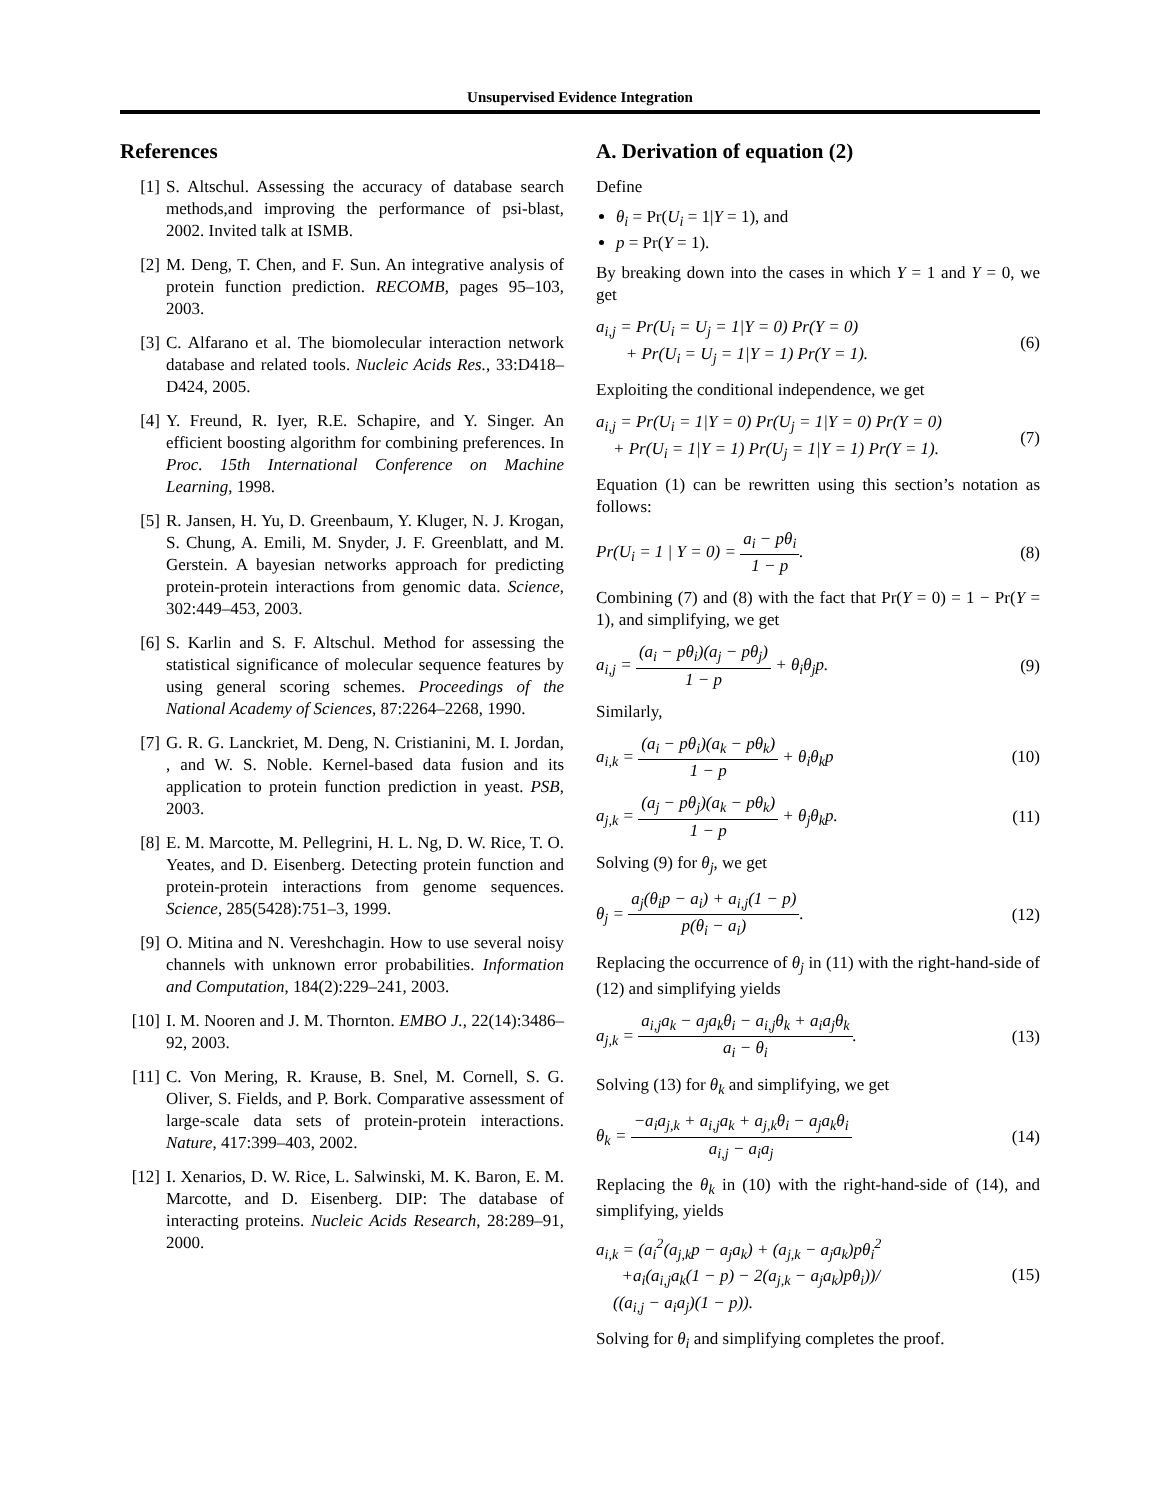Unsupervised Evidence Integration
References
[1] S. Altschul. Assessing the accuracy of database search methods,and improving the performance of psi-blast, 2002. Invited talk at ISMB.
[2] M. Deng, T. Chen, and F. Sun. An integrative analysis of protein function prediction. RECOMB, pages 95–103, 2003.
[3] C. Alfarano et al. The biomolecular interaction network database and related tools. Nucleic Acids Res., 33:D418–D424, 2005.
[4] Y. Freund, R. Iyer, R.E. Schapire, and Y. Singer. An efficient boosting algorithm for combining preferences. In Proc. 15th International Conference on Machine Learning, 1998.
[5] R. Jansen, H. Yu, D. Greenbaum, Y. Kluger, N. J. Krogan, S. Chung, A. Emili, M. Snyder, J. F. Greenblatt, and M. Gerstein. A bayesian networks approach for predicting protein-protein interactions from genomic data. Science, 302:449–453, 2003.
[6] S. Karlin and S. F. Altschul. Method for assessing the statistical significance of molecular sequence features by using general scoring schemes. Proceedings of the National Academy of Sciences, 87:2264–2268, 1990.
[7] G. R. G. Lanckriet, M. Deng, N. Cristianini, M. I. Jordan, , and W. S. Noble. Kernel-based data fusion and its application to protein function prediction in yeast. PSB, 2003.
[8] E. M. Marcotte, M. Pellegrini, H. L. Ng, D. W. Rice, T. O. Yeates, and D. Eisenberg. Detecting protein function and protein-protein interactions from genome sequences. Science, 285(5428):751–3, 1999.
[9] O. Mitina and N. Vereshchagin. How to use several noisy channels with unknown error probabilities. Information and Computation, 184(2):229–241, 2003.
[10]
I. M. Nooren and J. M. Thornton. EMBO J., 22(14):3486–92, 2003.
[11]
C. Von Mering, R. Krause, B. Snel, M. Cornell, S. G. Oliver, S. Fields, and P. Bork. Comparative assessment of large-scale data sets of protein-protein interactions. Nature, 417:399–403, 2002.
[12]
I. Xenarios, D. W. Rice, L. Salwinski, M. K. Baron, E. M. Marcotte, and D. Eisenberg. DIP: The database of interacting proteins. Nucleic Acids Research, 28:289–91, 2000.
A. Derivation of equation (2)
Define
θ<sub>i</sub> = Pr(U<sub>i</sub> = 1|Y = 1), and
p = Pr(Y = 1).
By breaking down into the cases in which Y = 1 and Y = 0, we get
a<sub>i,j</sub> = Pr(U<sub>i</sub> = U<sub>j</sub> = 1|Y = 0) Pr(Y = 0)
+ Pr(U<sub>i</sub> = U<sub>j</sub> = 1|Y = 1) Pr(Y = 1).
(6)
Exploiting the conditional independence, we get
a<sub>i,j</sub> = Pr(U<sub>i</sub> = 1|Y = 0) Pr(U<sub>j</sub> = 1|Y = 0) Pr(Y = 0)
+ Pr(U<sub>i</sub> = 1|Y = 1) Pr(U<sub>j</sub> = 1|Y = 1) Pr(Y = 1).
(7)
Equation (1) can be rewritten using this section’s notation as follows:
Pr(U<sub>i</sub> = 1 | Y = 0) = a<sub>i</sub> − pθ<sub>i</sub> 1 − p.
(8)
Combining (7) and (8) with the fact that Pr(Y = 0) = 1 − Pr(Y = 1), and simplifying, we get
a<sub>i,j</sub> = (a<sub>i</sub> − pθ<sub>i</sub>)(a<sub>j</sub> − pθ<sub>j</sub>) 1 − p + θ<sub>i</sub>θ<sub>j</sub>p.
(9)
Similarly,
a<sub>i,k</sub> = (a<sub>i</sub> − pθ<sub>i</sub>)(a<sub>k</sub> − pθ<sub>k</sub>) 1 − p + θ<sub>i</sub>θ<sub>k</sub>p
(10)
a<sub>j,k</sub> = (a<sub>j</sub> − pθ<sub>j</sub>)(a<sub>k</sub> − pθ<sub>k</sub>) 1 − p + θ<sub>j</sub>θ<sub>k</sub>p.
(11)
Solving (9) for θ<sub>j</sub>, we get
θ<sub>j</sub> = a<sub>j</sub>(θ<sub>i</sub>p − a<sub>i</sub>) + a<sub>i,j</sub>(1 − p) p(θ<sub>i</sub> − a<sub>i</sub>).
(12)
Replacing the occurrence of θ<sub>j</sub> in (11) with the right-hand-side of (12) and simplifying yields
a<sub>j,k</sub> = a<sub>i,j</sub>a<sub>k</sub> − a<sub>j</sub>a<sub>k</sub>θ<sub>i</sub> − a<sub>i,j</sub>θ<sub>k</sub> + a<sub>i</sub>a<sub>j</sub>θ<sub>k</sub> a<sub>i</sub> − θ<sub>i</sub>.
(13)
Solving (13) for θ<sub>k</sub> and simplifying, we get
θ<sub>k</sub> = −a<sub>i</sub>a<sub>j,k</sub> + a<sub>i,j</sub>a<sub>k</sub> + a<sub>j,k</sub>θ<sub>i</sub> − a<sub>j</sub>a<sub>k</sub>θ<sub>i</sub> a<sub>i,j</sub> − a<sub>i</sub>a<sub>j</sub>
(14)
Replacing the θ<sub>k</sub> in (10) with the right-hand-side of (14), and simplifying, yields
a<sub>i,k</sub> = (a<sub>i</sub><sup>2</sup>(a<sub>j,k</sub>p − a<sub>j</sub>a<sub>k</sub>) + (a<sub>j,k</sub> − a<sub>j</sub>a<sub>k</sub>)pθ<sub>i</sub><sup>2</sup>
+a<sub>i</sub>(a<sub>i,j</sub>a<sub>k</sub>(1 − p) − 2(a<sub>j,k</sub> − a<sub>j</sub>a<sub>k</sub>)pθ<sub>i</sub>))/
((a<sub>i,j</sub> − a<sub>i</sub>a<sub>j</sub>)(1 − p)).
(15)
Solving for θ<sub>i</sub> and simplifying completes the proof.